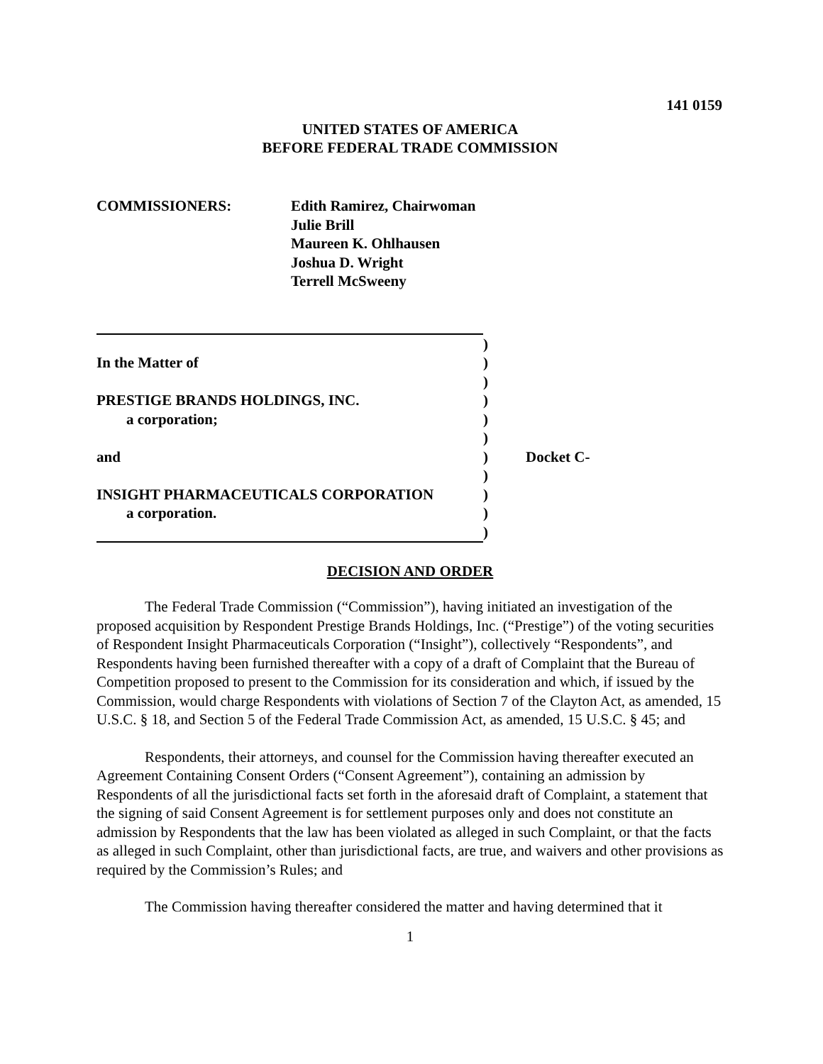141 0159
UNITED STATES OF AMERICA
BEFORE FEDERAL TRADE COMMISSION
COMMISSIONERS: Edith Ramirez, Chairwoman
Julie Brill
Maureen K. Ohlhausen
Joshua D. Wright
Terrell McSweeny
)
In the Matter of
)
)
PRESTIGE BRANDS HOLDINGS, INC.
)
a corporation;
)
)
and
) Docket C-
)
INSIGHT PHARMACEUTICALS CORPORATION
)
a corporation.
)
)
DECISION AND ORDER
The Federal Trade Commission (“Commission”), having initiated an investigation of the proposed acquisition by Respondent Prestige Brands Holdings, Inc. (“Prestige”) of the voting securities of Respondent Insight Pharmaceuticals Corporation (“Insight”), collectively “Respondents”, and Respondents having been furnished thereafter with a copy of a draft of Complaint that the Bureau of Competition proposed to present to the Commission for its consideration and which, if issued by the Commission, would charge Respondents with violations of Section 7 of the Clayton Act, as amended, 15 U.S.C. § 18, and Section 5 of the Federal Trade Commission Act, as amended, 15 U.S.C. § 45; and
Respondents, their attorneys, and counsel for the Commission having thereafter executed an Agreement Containing Consent Orders (“Consent Agreement”), containing an admission by Respondents of all the jurisdictional facts set forth in the aforesaid draft of Complaint, a statement that the signing of said Consent Agreement is for settlement purposes only and does not constitute an admission by Respondents that the law has been violated as alleged in such Complaint, or that the facts as alleged in such Complaint, other than jurisdictional facts, are true, and waivers and other provisions as required by the Commission’s Rules; and
The Commission having thereafter considered the matter and having determined that it
1